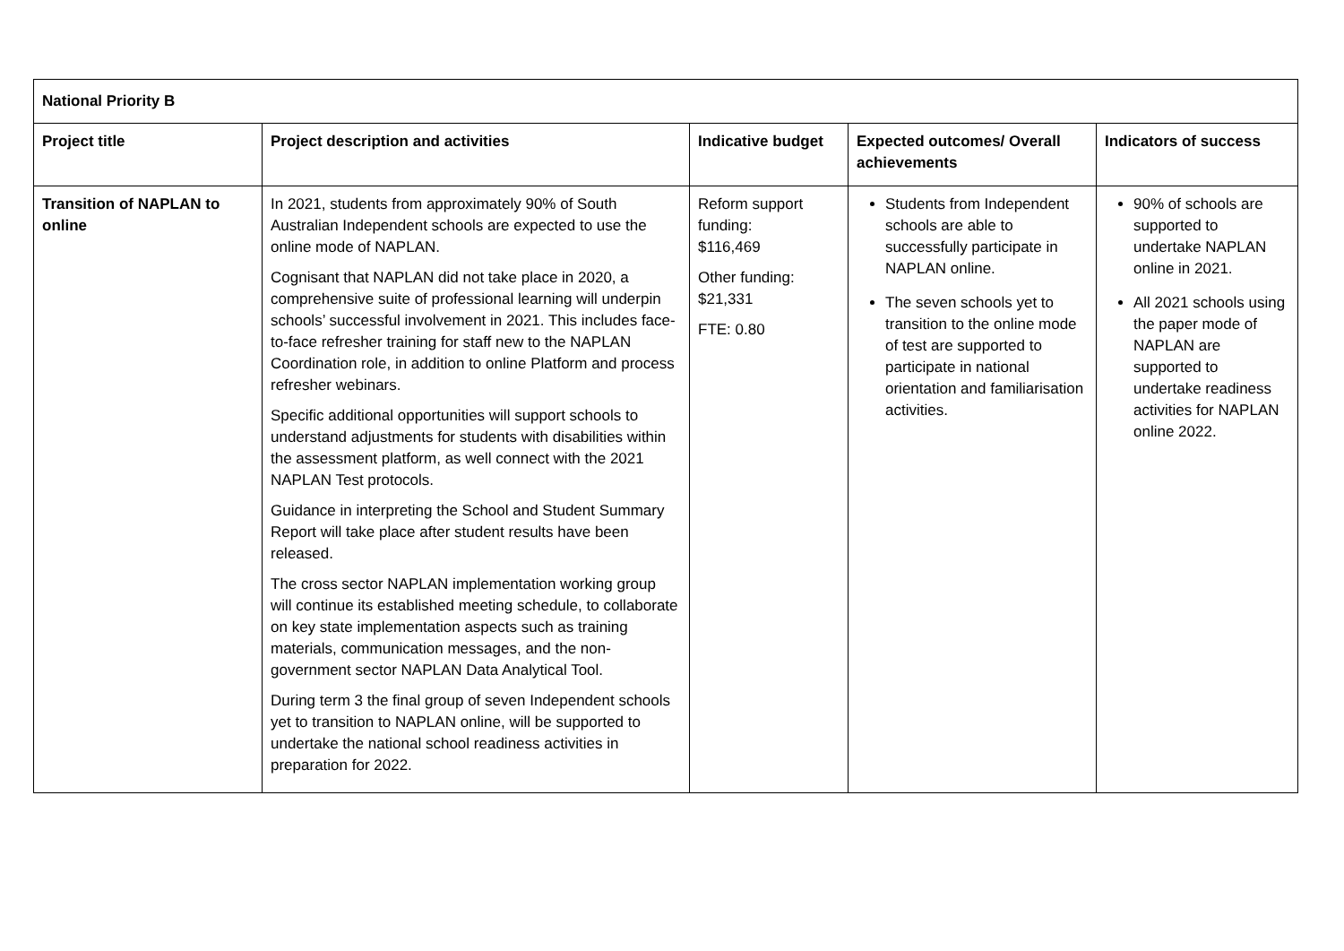| National Priority B | | | | |
| --- | --- | --- | --- | --- |
| Project title | Project description and activities | Indicative budget | Expected outcomes/ Overall achievements | Indicators of success |
| Transition of NAPLAN to online | In 2021, students from approximately 90% of South Australian Independent schools are expected to use the online mode of NAPLAN. Cognisant that NAPLAN did not take place in 2020, a comprehensive suite of professional learning will underpin schools’ successful involvement in 2021. This includes face-to-face refresher training for staff new to the NAPLAN Coordination role, in addition to online Platform and process refresher webinars. Specific additional opportunities will support schools to understand adjustments for students with disabilities within the assessment platform, as well connect with the 2021 NAPLAN Test protocols. Guidance in interpreting the School and Student Summary Report will take place after student results have been released. The cross sector NAPLAN implementation working group will continue its established meeting schedule, to collaborate on key state implementation aspects such as training materials, communication messages, and the non-government sector NAPLAN Data Analytical Tool. During term 3 the final group of seven Independent schools yet to transition to NAPLAN online, will be supported to undertake the national school readiness activities in preparation for 2022. | Reform support funding: $116,469 Other funding: $21,331 FTE: 0.80 | Students from Independent schools are able to successfully participate in NAPLAN online. The seven schools yet to transition to the online mode of test are supported to participate in national orientation and familiarisation activities. | 90% of schools are supported to undertake NAPLAN online in 2021. All 2021 schools using the paper mode of NAPLAN are supported to undertake readiness activities for NAPLAN online 2022. |